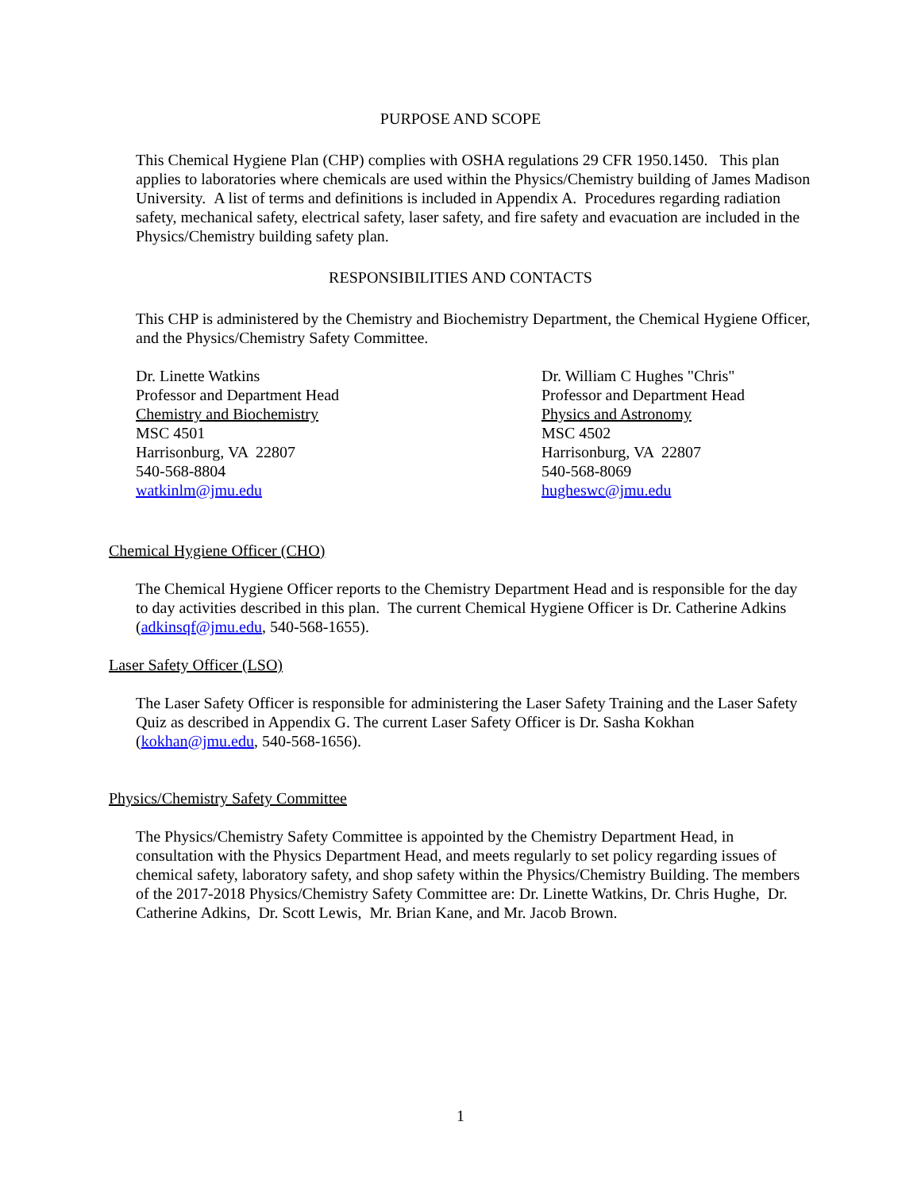PURPOSE AND SCOPE
This Chemical Hygiene Plan (CHP) complies with OSHA regulations 29 CFR 1950.1450. This plan applies to laboratories where chemicals are used within the Physics/Chemistry building of James Madison University. A list of terms and definitions is included in Appendix A. Procedures regarding radiation safety, mechanical safety, electrical safety, laser safety, and fire safety and evacuation are included in the Physics/Chemistry building safety plan.
RESPONSIBILITIES AND CONTACTS
This CHP is administered by the Chemistry and Biochemistry Department, the Chemical Hygiene Officer, and the Physics/Chemistry Safety Committee.
Dr. Linette Watkins
Professor and Department Head
Chemistry and Biochemistry
MSC 4501
Harrisonburg, VA 22807
540-568-8804
watkinlm@jmu.edu
Dr. William C Hughes "Chris"
Professor and Department Head
Physics and Astronomy
MSC 4502
Harrisonburg, VA 22807
540-568-8069
hugheswc@jmu.edu
Chemical Hygiene Officer (CHO)
The Chemical Hygiene Officer reports to the Chemistry Department Head and is responsible for the day to day activities described in this plan. The current Chemical Hygiene Officer is Dr. Catherine Adkins (adkinsqf@jmu.edu, 540-568-1655).
Laser Safety Officer (LSO)
The Laser Safety Officer is responsible for administering the Laser Safety Training and the Laser Safety Quiz as described in Appendix G. The current Laser Safety Officer is Dr. Sasha Kokhan (kokhan@jmu.edu, 540-568-1656).
Physics/Chemistry Safety Committee
The Physics/Chemistry Safety Committee is appointed by the Chemistry Department Head, in consultation with the Physics Department Head, and meets regularly to set policy regarding issues of chemical safety, laboratory safety, and shop safety within the Physics/Chemistry Building. The members of the 2017-2018 Physics/Chemistry Safety Committee are: Dr. Linette Watkins, Dr. Chris Hughe, Dr. Catherine Adkins, Dr. Scott Lewis, Mr. Brian Kane, and Mr. Jacob Brown.
1